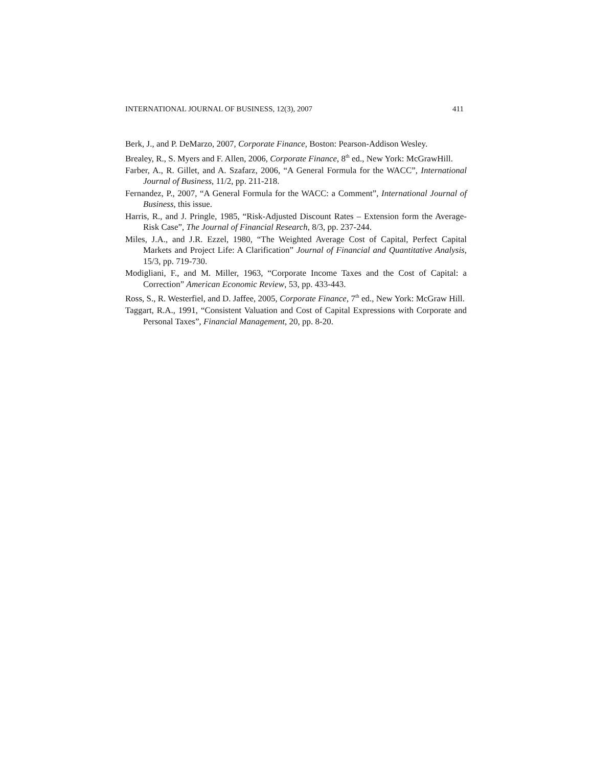INTERNATIONAL JOURNAL OF BUSINESS, 12(3), 2007 411
Berk, J., and P. DeMarzo, 2007, Corporate Finance, Boston: Pearson-Addison Wesley.
Brealey, R., S. Myers and F. Allen, 2006, Corporate Finance, 8<sup>th</sup> ed., New York: McGrawHill.
Farber, A., R. Gillet, and A. Szafarz, 2006, “A General Formula for the WACC”, International Journal of Business, 11/2, pp. 211-218.
Fernandez, P., 2007, “A General Formula for the WACC: a Comment”, International Journal of Business, this issue.
Harris, R., and J. Pringle, 1985, “Risk-Adjusted Discount Rates – Extension form the Average-Risk Case”, The Journal of Financial Research, 8/3, pp. 237-244.
Miles, J.A., and J.R. Ezzel, 1980, “The Weighted Average Cost of Capital, Perfect Capital Markets and Project Life: A Clarification” Journal of Financial and Quantitative Analysis, 15/3, pp. 719-730.
Modigliani, F., and M. Miller, 1963, “Corporate Income Taxes and the Cost of Capital: a Correction” American Economic Review, 53, pp. 433-443.
Ross, S., R. Westerfiel, and D. Jaffee, 2005, Corporate Finance, 7<sup>th</sup> ed., New York: McGraw Hill.
Taggart, R.A., 1991, “Consistent Valuation and Cost of Capital Expressions with Corporate and Personal Taxes”, Financial Management, 20, pp. 8-20.